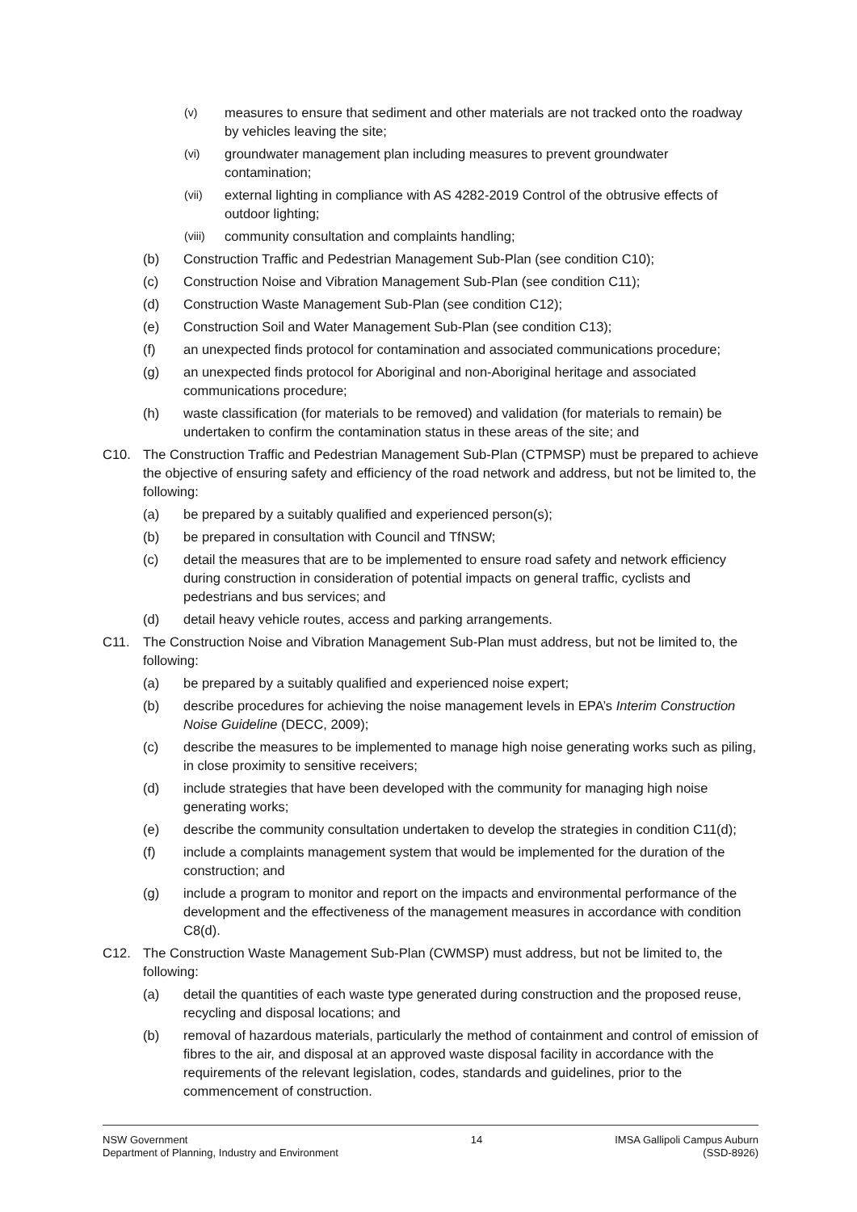(v)
measures to ensure that sediment and other materials are not tracked onto the roadway by vehicles leaving the site;
(vi)
groundwater management plan including measures to prevent groundwater contamination;
(vii)
external lighting in compliance with AS 4282-2019 Control of the obtrusive effects of outdoor lighting;
(viii)
community consultation and complaints handling;
(b) Construction Traffic and Pedestrian Management Sub-Plan (see condition C10);
(c) Construction Noise and Vibration Management Sub-Plan (see condition C11);
(d) Construction Waste Management Sub-Plan (see condition C12);
(e) Construction Soil and Water Management Sub-Plan (see condition C13);
(f) an unexpected finds protocol for contamination and associated communications procedure;
(g) an unexpected finds protocol for Aboriginal and non-Aboriginal heritage and associated communications procedure;
(h) waste classification (for materials to be removed) and validation (for materials to remain) be undertaken to confirm the contamination status in these areas of the site; and
C10. The Construction Traffic and Pedestrian Management Sub-Plan (CTPMSP) must be prepared to achieve the objective of ensuring safety and efficiency of the road network and address, but not be limited to, the following:
(a) be prepared by a suitably qualified and experienced person(s);
(b) be prepared in consultation with Council and TfNSW;
(c) detail the measures that are to be implemented to ensure road safety and network efficiency during construction in consideration of potential impacts on general traffic, cyclists and pedestrians and bus services; and
(d) detail heavy vehicle routes, access and parking arrangements.
C11. The Construction Noise and Vibration Management Sub-Plan must address, but not be limited to, the following:
(a) be prepared by a suitably qualified and experienced noise expert;
(b) describe procedures for achieving the noise management levels in EPA’s Interim Construction Noise Guideline (DECC, 2009);
(c) describe the measures to be implemented to manage high noise generating works such as piling, in close proximity to sensitive receivers;
(d) include strategies that have been developed with the community for managing high noise generating works;
(e) describe the community consultation undertaken to develop the strategies in condition C11(d);
(f) include a complaints management system that would be implemented for the duration of the construction; and
(g) include a program to monitor and report on the impacts and environmental performance of the development and the effectiveness of the management measures in accordance with condition C8(d).
C12. The Construction Waste Management Sub-Plan (CWMSP) must address, but not be limited to, the following:
(a) detail the quantities of each waste type generated during construction and the proposed reuse, recycling and disposal locations; and
(b) removal of hazardous materials, particularly the method of containment and control of emission of fibres to the air, and disposal at an approved waste disposal facility in accordance with the requirements of the relevant legislation, codes, standards and guidelines, prior to the commencement of construction.
NSW Government
Department of Planning, Industry and Environment
14 IMSA Gallipoli Campus Auburn
(SSD-8926)